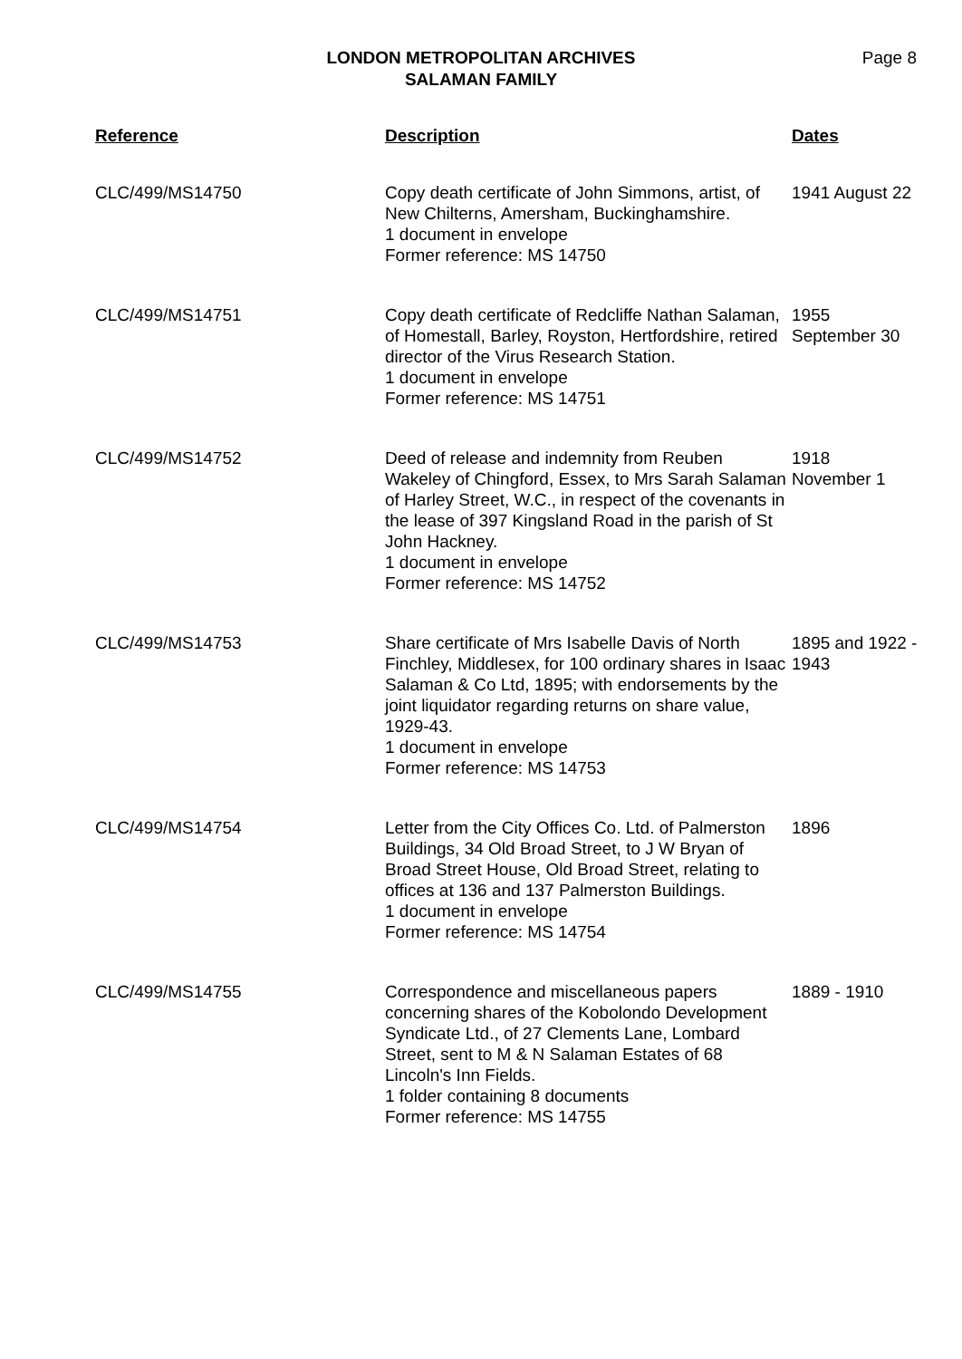LONDON METROPOLITAN ARCHIVES
SALAMAN FAMILY
Page 8
| Reference | Description | Dates |
| --- | --- | --- |
| CLC/499/MS14750 | Copy death certificate of John Simmons, artist, of New Chilterns, Amersham, Buckinghamshire. 1 document in envelope Former reference: MS 14750 | 1941 August 22 |
| CLC/499/MS14751 | Copy death certificate of Redcliffe Nathan Salaman, of Homestall, Barley, Royston, Hertfordshire, retired director of the Virus Research Station. 1 document in envelope Former reference: MS 14751 | 1955 September 30 |
| CLC/499/MS14752 | Deed of release and indemnity from Reuben Wakeley of Chingford, Essex, to Mrs Sarah Salaman of Harley Street, W.C., in respect of the covenants in the lease of 397 Kingsland Road in the parish of St John Hackney. 1 document in envelope Former reference: MS 14752 | 1918 November 1 |
| CLC/499/MS14753 | Share certificate of Mrs Isabelle Davis of North Finchley, Middlesex, for 100 ordinary shares in Isaac Salaman & Co Ltd, 1895; with endorsements by the joint liquidator regarding returns on share value, 1929-43. 1 document in envelope Former reference: MS 14753 | 1895 and 1922 - 1943 |
| CLC/499/MS14754 | Letter from the City Offices Co. Ltd. of Palmerston Buildings, 34 Old Broad Street, to J W Bryan of Broad Street House, Old Broad Street, relating to offices at 136 and 137 Palmerston Buildings. 1 document in envelope Former reference: MS 14754 | 1896 |
| CLC/499/MS14755 | Correspondence and miscellaneous papers concerning shares of the Kobolondo Development Syndicate Ltd., of 27 Clements Lane, Lombard Street, sent to M & N Salaman Estates of 68 Lincoln's Inn Fields. 1 folder containing 8 documents Former reference: MS 14755 | 1889 - 1910 |